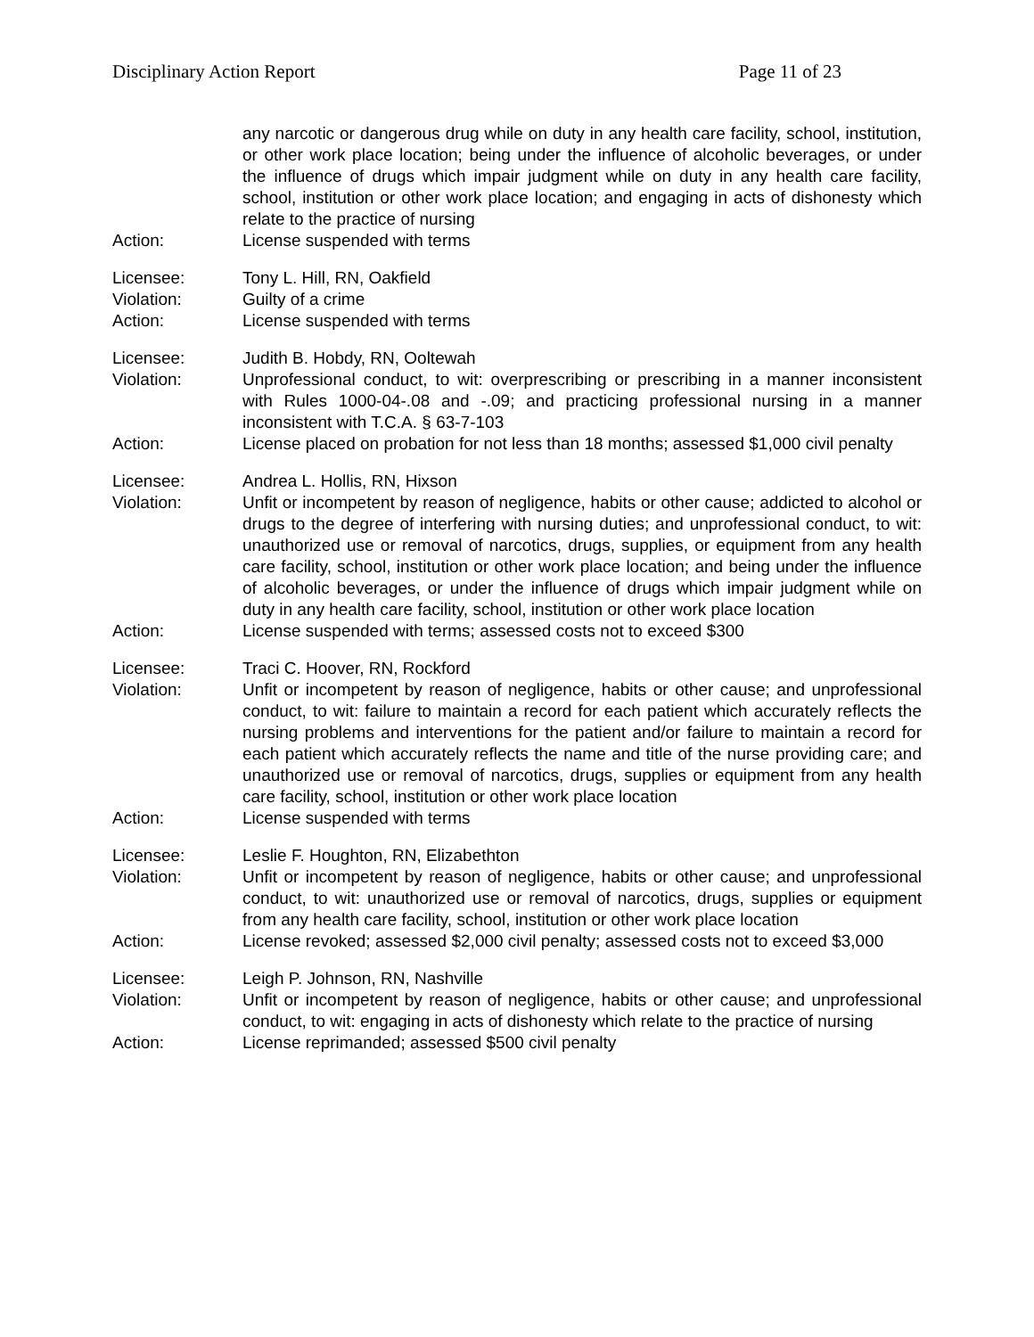Disciplinary Action Report Page 11 of 23
any narcotic or dangerous drug while on duty in any health care facility, school, institution, or other work place location; being under the influence of alcoholic beverages, or under the influence of drugs which impair judgment while on duty in any health care facility, school, institution or other work place location; and engaging in acts of dishonesty which relate to the practice of nursing
Action: License suspended with terms
Licensee: Tony L. Hill, RN, Oakfield
Violation: Guilty of a crime
Action: License suspended with terms
Licensee: Judith B. Hobdy, RN, Ooltewah
Violation: Unprofessional conduct, to wit: overprescribing or prescribing in a manner inconsistent with Rules 1000-04-.08 and -.09; and practicing professional nursing in a manner inconsistent with T.C.A. § 63-7-103
Action: License placed on probation for not less than 18 months; assessed $1,000 civil penalty
Licensee: Andrea L. Hollis, RN, Hixson
Violation: Unfit or incompetent by reason of negligence, habits or other cause; addicted to alcohol or drugs to the degree of interfering with nursing duties; and unprofessional conduct, to wit: unauthorized use or removal of narcotics, drugs, supplies, or equipment from any health care facility, school, institution or other work place location; and being under the influence of alcoholic beverages, or under the influence of drugs which impair judgment while on duty in any health care facility, school, institution or other work place location
Action: License suspended with terms; assessed costs not to exceed $300
Licensee: Traci C. Hoover, RN, Rockford
Violation: Unfit or incompetent by reason of negligence, habits or other cause; and unprofessional conduct, to wit: failure to maintain a record for each patient which accurately reflects the nursing problems and interventions for the patient and/or failure to maintain a record for each patient which accurately reflects the name and title of the nurse providing care; and unauthorized use or removal of narcotics, drugs, supplies or equipment from any health care facility, school, institution or other work place location
Action: License suspended with terms
Licensee: Leslie F. Houghton, RN, Elizabethton
Violation: Unfit or incompetent by reason of negligence, habits or other cause; and unprofessional conduct, to wit: unauthorized use or removal of narcotics, drugs, supplies or equipment from any health care facility, school, institution or other work place location
Action: License revoked; assessed $2,000 civil penalty; assessed costs not to exceed $3,000
Licensee: Leigh P. Johnson, RN, Nashville
Violation: Unfit or incompetent by reason of negligence, habits or other cause; and unprofessional conduct, to wit: engaging in acts of dishonesty which relate to the practice of nursing
Action: License reprimanded; assessed $500 civil penalty